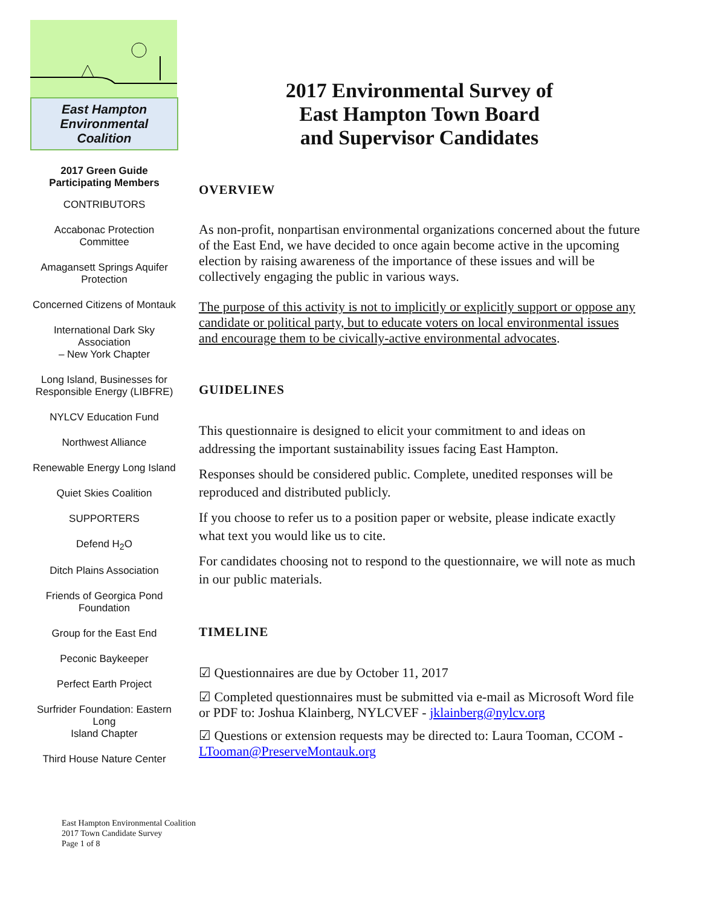East Hampton
Environmental Coalition
2017 Green Guide
Participating Members
CONTRIBUTORS
Accabonac Protection Committee
Amagansett Springs Aquifer
Protection
Concerned Citizens of Montauk
International Dark Sky Association
– New York Chapter
Long Island, Businesses for
Responsible Energy (LIBFRE)
NYLCV Education Fund
Northwest Alliance
Renewable Energy Long Island
Quiet Skies Coalition
SUPPORTERS
Defend H<sub>2</sub>O
Ditch Plains Association
Friends of Georgica Pond
Foundation
Group for the East End
Peconic Baykeeper
Perfect Earth Project
Surfrider Foundation: Eastern Long
Island Chapter
Third House Nature Center
2017 Environmental Survey of
East Hampton Town Board
and Supervisor Candidates
OVERVIEW
As non-profit, nonpartisan environmental organizations concerned about the future of the East End, we have decided to once again become active in the upcoming election by raising awareness of the importance of these issues and will be collectively engaging the public in various ways.
The purpose of this activity is not to implicitly or explicitly support or oppose any candidate or political party, but to educate voters on local environmental issues and encourage them to be civically-active environmental advocates.
GUIDELINES
This questionnaire is designed to elicit your commitment to and ideas on addressing the important sustainability issues facing East Hampton.
Responses should be considered public. Complete, unedited responses will be reproduced and distributed publicly.
If you choose to refer us to a position paper or website, please indicate exactly what text you would like us to cite.
For candidates choosing not to respond to the questionnaire, we will note as much in our public materials.
TIMELINE
☑ Questionnaires are due by October 11, 2017
☑ Completed questionnaires must be submitted via e-mail as Microsoft Word file or PDF to: Joshua Klainberg, NYLCVEF - jklainberg@nylcv.org
☑ Questions or extension requests may be directed to: Laura Tooman, CCOM - LTooman@PreserveMontauk.org
East Hampton Environmental Coalition
2017 Town Candidate Survey
Page 1 of 8